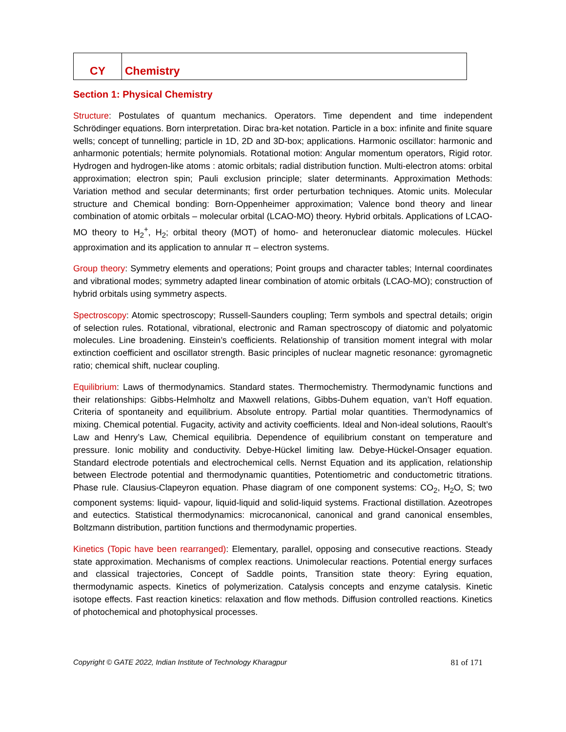| CY | Chemistry |
Section 1: Physical Chemistry
Structure: Postulates of quantum mechanics. Operators. Time dependent and time independent Schrödinger equations. Born interpretation. Dirac bra-ket notation. Particle in a box: infinite and finite square wells; concept of tunnelling; particle in 1D, 2D and 3D-box; applications. Harmonic oscillator: harmonic and anharmonic potentials; hermite polynomials. Rotational motion: Angular momentum operators, Rigid rotor. Hydrogen and hydrogen-like atoms : atomic orbitals; radial distribution function. Multi-electron atoms: orbital approximation; electron spin; Pauli exclusion principle; slater determinants. Approximation Methods: Variation method and secular determinants; first order perturbation techniques. Atomic units. Molecular structure and Chemical bonding: Born-Oppenheimer approximation; Valence bond theory and linear combination of atomic orbitals – molecular orbital (LCAO-MO) theory. Hybrid orbitals. Applications of LCAO-MO theory to H<sub>2</sub><sup>+</sup>, H<sub>2</sub>; orbital theory (MOT) of homo- and heteronuclear diatomic molecules. Hückel approximation and its application to annular π – electron systems.
Group theory: Symmetry elements and operations; Point groups and character tables; Internal coordinates and vibrational modes; symmetry adapted linear combination of atomic orbitals (LCAO-MO); construction of hybrid orbitals using symmetry aspects.
Spectroscopy: Atomic spectroscopy; Russell-Saunders coupling; Term symbols and spectral details; origin of selection rules. Rotational, vibrational, electronic and Raman spectroscopy of diatomic and polyatomic molecules. Line broadening. Einstein’s coefficients. Relationship of transition moment integral with molar extinction coefficient and oscillator strength. Basic principles of nuclear magnetic resonance: gyromagnetic ratio; chemical shift, nuclear coupling.
Equilibrium: Laws of thermodynamics. Standard states. Thermochemistry. Thermodynamic functions and their relationships: Gibbs-Helmholtz and Maxwell relations, Gibbs-Duhem equation, van’t Hoff equation. Criteria of spontaneity and equilibrium. Absolute entropy. Partial molar quantities. Thermodynamics of mixing. Chemical potential. Fugacity, activity and activity coefficients. Ideal and Non-ideal solutions, Raoult’s Law and Henry’s Law, Chemical equilibria. Dependence of equilibrium constant on temperature and pressure. Ionic mobility and conductivity. Debye-Hückel limiting law. Debye-Hückel-Onsager equation. Standard electrode potentials and electrochemical cells. Nernst Equation and its application, relationship between Electrode potential and thermodynamic quantities, Potentiometric and conductometric titrations. Phase rule. Clausius-Clapeyron equation. Phase diagram of one component systems: CO<sub>2</sub>, H<sub>2</sub>O, S; two component systems: liquid- vapour, liquid-liquid and solid-liquid systems. Fractional distillation. Azeotropes and eutectics. Statistical thermodynamics: microcanonical, canonical and grand canonical ensembles, Boltzmann distribution, partition functions and thermodynamic properties.
Kinetics (Topic have been rearranged): Elementary, parallel, opposing and consecutive reactions. Steady state approximation. Mechanisms of complex reactions. Unimolecular reactions. Potential energy surfaces and classical trajectories, Concept of Saddle points, Transition state theory: Eyring equation, thermodynamic aspects. Kinetics of polymerization. Catalysis concepts and enzyme catalysis. Kinetic isotope effects. Fast reaction kinetics: relaxation and flow methods. Diffusion controlled reactions. Kinetics of photochemical and photophysical processes.
Copyright © GATE 2022, Indian Institute of Technology Kharagpur 81 of 171